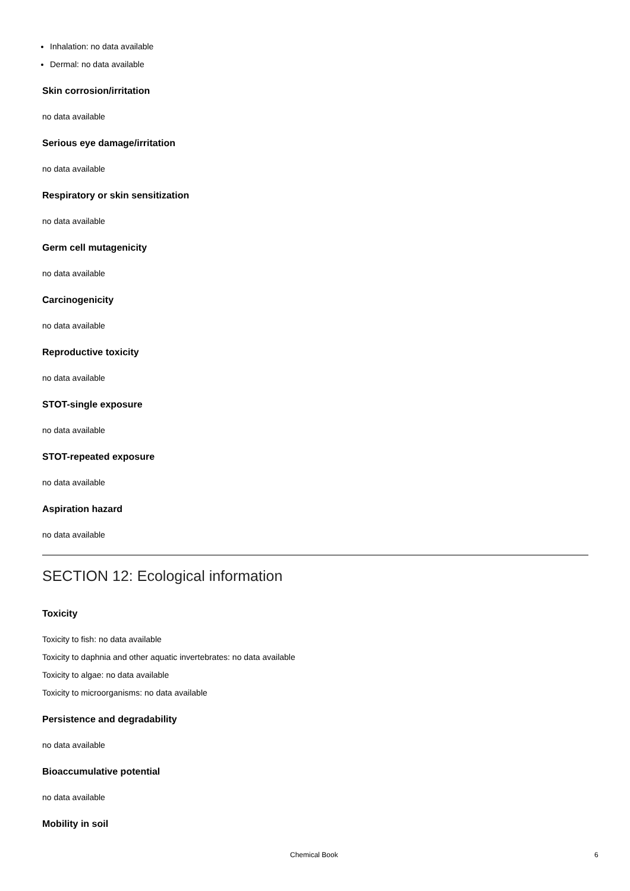Inhalation: no data available
Dermal: no data available
Skin corrosion/irritation
no data available
Serious eye damage/irritation
no data available
Respiratory or skin sensitization
no data available
Germ cell mutagenicity
no data available
Carcinogenicity
no data available
Reproductive toxicity
no data available
STOT-single exposure
no data available
STOT-repeated exposure
no data available
Aspiration hazard
no data available
SECTION 12: Ecological information
Toxicity
Toxicity to fish: no data available
Toxicity to daphnia and other aquatic invertebrates: no data available
Toxicity to algae: no data available
Toxicity to microorganisms: no data available
Persistence and degradability
no data available
Bioaccumulative potential
no data available
Mobility in soil
Chemical Book 6